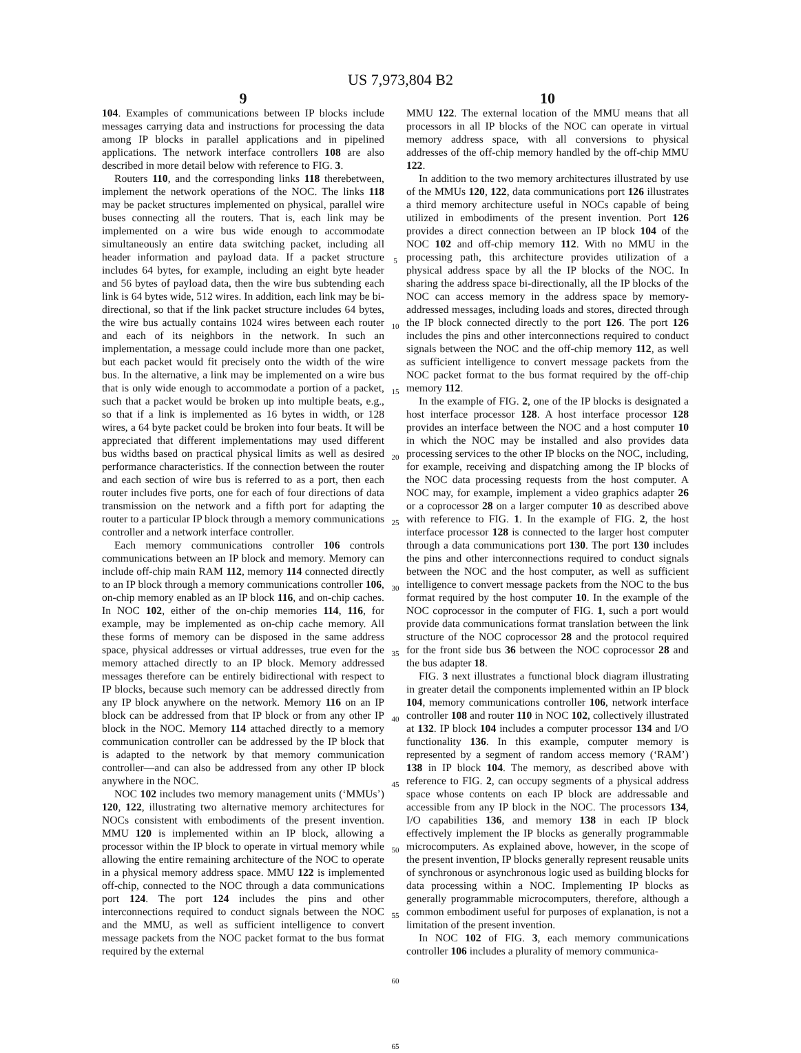US 7,973,804 B2
9
104. Examples of communications between IP blocks include messages carrying data and instructions for processing the data among IP blocks in parallel applications and in pipelined applications. The network interface controllers 108 are also described in more detail below with reference to FIG. 3.
Routers 110, and the corresponding links 118 therebetween, implement the network operations of the NOC. The links 118 may be packet structures implemented on physical, parallel wire buses connecting all the routers. That is, each link may be implemented on a wire bus wide enough to accommodate simultaneously an entire data switching packet, including all header information and payload data. If a packet structure includes 64 bytes, for example, including an eight byte header and 56 bytes of payload data, then the wire bus subtending each link is 64 bytes wide, 512 wires. In addition, each link may be bi-directional, so that if the link packet structure includes 64 bytes, the wire bus actually contains 1024 wires between each router and each of its neighbors in the network. In such an implementation, a message could include more than one packet, but each packet would fit precisely onto the width of the wire bus. In the alternative, a link may be implemented on a wire bus that is only wide enough to accommodate a portion of a packet, such that a packet would be broken up into multiple beats, e.g., so that if a link is implemented as 16 bytes in width, or 128 wires, a 64 byte packet could be broken into four beats. It will be appreciated that different implementations may used different bus widths based on practical physical limits as well as desired performance characteristics. If the connection between the router and each section of wire bus is referred to as a port, then each router includes five ports, one for each of four directions of data transmission on the network and a fifth port for adapting the router to a particular IP block through a memory communications controller and a network interface controller.
Each memory communications controller 106 controls communications between an IP block and memory. Memory can include off-chip main RAM 112, memory 114 connected directly to an IP block through a memory communications controller 106, on-chip memory enabled as an IP block 116, and on-chip caches. In NOC 102, either of the on-chip memories 114, 116, for example, may be implemented as on-chip cache memory. All these forms of memory can be disposed in the same address space, physical addresses or virtual addresses, true even for the memory attached directly to an IP block. Memory addressed messages therefore can be entirely bidirectional with respect to IP blocks, because such memory can be addressed directly from any IP block anywhere on the network. Memory 116 on an IP block can be addressed from that IP block or from any other IP block in the NOC. Memory 114 attached directly to a memory communication controller can be addressed by the IP block that is adapted to the network by that memory communication controller—and can also be addressed from any other IP block anywhere in the NOC.
NOC 102 includes two memory management units (‘MMUs’) 120, 122, illustrating two alternative memory architectures for NOCs consistent with embodiments of the present invention. MMU 120 is implemented within an IP block, allowing a processor within the IP block to operate in virtual memory while allowing the entire remaining architecture of the NOC to operate in a physical memory address space. MMU 122 is implemented off-chip, connected to the NOC through a data communications port 124. The port 124 includes the pins and other interconnections required to conduct signals between the NOC and the MMU, as well as sufficient intelligence to convert message packets from the NOC packet format to the bus format required by the external
5
10
15
20
25
30
35
40
45
50
55
60
65
10
MMU 122. The external location of the MMU means that all processors in all IP blocks of the NOC can operate in virtual memory address space, with all conversions to physical addresses of the off-chip memory handled by the off-chip MMU 122.
In addition to the two memory architectures illustrated by use of the MMUs 120, 122, data communications port 126 illustrates a third memory architecture useful in NOCs capable of being utilized in embodiments of the present invention. Port 126 provides a direct connection between an IP block 104 of the NOC 102 and off-chip memory 112. With no MMU in the processing path, this architecture provides utilization of a physical address space by all the IP blocks of the NOC. In sharing the address space bi-directionally, all the IP blocks of the NOC can access memory in the address space by memory-addressed messages, including loads and stores, directed through the IP block connected directly to the port 126. The port 126 includes the pins and other interconnections required to conduct signals between the NOC and the off-chip memory 112, as well as sufficient intelligence to convert message packets from the NOC packet format to the bus format required by the off-chip memory 112.
In the example of FIG. 2, one of the IP blocks is designated a host interface processor 128. A host interface processor 128 provides an interface between the NOC and a host computer 10 in which the NOC may be installed and also provides data processing services to the other IP blocks on the NOC, including, for example, receiving and dispatching among the IP blocks of the NOC data processing requests from the host computer. A NOC may, for example, implement a video graphics adapter 26 or a coprocessor 28 on a larger computer 10 as described above with reference to FIG. 1. In the example of FIG. 2, the host interface processor 128 is connected to the larger host computer through a data communications port 130. The port 130 includes the pins and other interconnections required to conduct signals between the NOC and the host computer, as well as sufficient intelligence to convert message packets from the NOC to the bus format required by the host computer 10. In the example of the NOC coprocessor in the computer of FIG. 1, such a port would provide data communications format translation between the link structure of the NOC coprocessor 28 and the protocol required for the front side bus 36 between the NOC coprocessor 28 and the bus adapter 18.
FIG. 3 next illustrates a functional block diagram illustrating in greater detail the components implemented within an IP block 104, memory communications controller 106, network interface controller 108 and router 110 in NOC 102, collectively illustrated at 132. IP block 104 includes a computer processor 134 and I/O functionality 136. In this example, computer memory is represented by a segment of random access memory (‘RAM’) 138 in IP block 104. The memory, as described above with reference to FIG. 2, can occupy segments of a physical address space whose contents on each IP block are addressable and accessible from any IP block in the NOC. The processors 134, I/O capabilities 136, and memory 138 in each IP block effectively implement the IP blocks as generally programmable microcomputers. As explained above, however, in the scope of the present invention, IP blocks generally represent reusable units of synchronous or asynchronous logic used as building blocks for data processing within a NOC. Implementing IP blocks as generally programmable microcomputers, therefore, although a common embodiment useful for purposes of explanation, is not a limitation of the present invention.
In NOC 102 of FIG. 3, each memory communications controller 106 includes a plurality of memory communica-